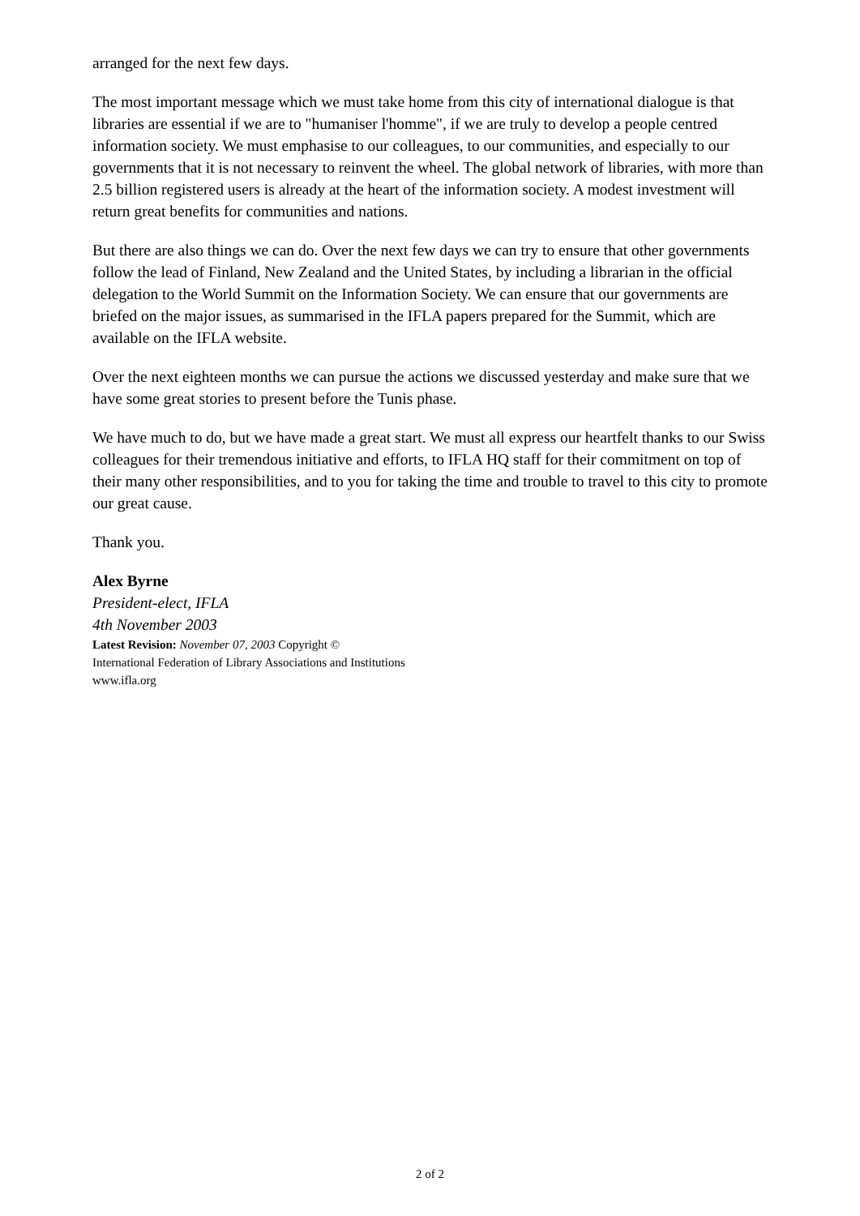arranged for the next few days.
The most important message which we must take home from this city of international dialogue is that libraries are essential if we are to "humaniser l'homme", if we are truly to develop a people centred information society. We must emphasise to our colleagues, to our communities, and especially to our governments that it is not necessary to reinvent the wheel. The global network of libraries, with more than 2.5 billion registered users is already at the heart of the information society. A modest investment will return great benefits for communities and nations.
But there are also things we can do. Over the next few days we can try to ensure that other governments follow the lead of Finland, New Zealand and the United States, by including a librarian in the official delegation to the World Summit on the Information Society. We can ensure that our governments are briefed on the major issues, as summarised in the IFLA papers prepared for the Summit, which are available on the IFLA website.
Over the next eighteen months we can pursue the actions we discussed yesterday and make sure that we have some great stories to present before the Tunis phase.
We have much to do, but we have made a great start. We must all express our heartfelt thanks to our Swiss colleagues for their tremendous initiative and efforts, to IFLA HQ staff for their commitment on top of their many other responsibilities, and to you for taking the time and trouble to travel to this city to promote our great cause.
Thank you.
Alex Byrne
President-elect, IFLA
4th November 2003
Latest Revision: November 07, 2003 Copyright ©
International Federation of Library Associations and Institutions
www.ifla.org
2 of 2